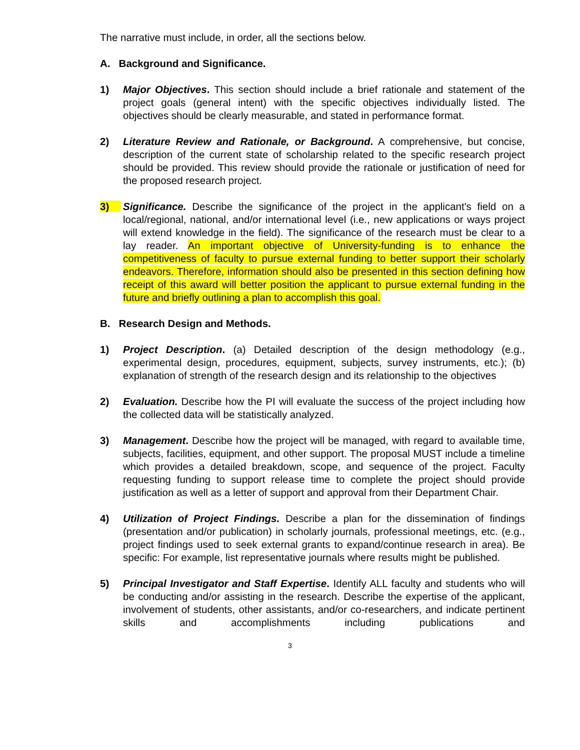The narrative must include, in order, all the sections below.
A. Background and Significance.
1) Major Objectives. This section should include a brief rationale and statement of the project goals (general intent) with the specific objectives individually listed. The objectives should be clearly measurable, and stated in performance format.
2) Literature Review and Rationale, or Background. A comprehensive, but concise, description of the current state of scholarship related to the specific research project should be provided. This review should provide the rationale or justification of need for the proposed research project.
3) Significance. Describe the significance of the project in the applicant's field on a local/regional, national, and/or international level (i.e., new applications or ways project will extend knowledge in the field). The significance of the research must be clear to a lay reader. An important objective of University-funding is to enhance the competitiveness of faculty to pursue external funding to better support their scholarly endeavors. Therefore, information should also be presented in this section defining how receipt of this award will better position the applicant to pursue external funding in the future and briefly outlining a plan to accomplish this goal.
B. Research Design and Methods.
1) Project Description. (a) Detailed description of the design methodology (e.g., experimental design, procedures, equipment, subjects, survey instruments, etc.); (b) explanation of strength of the research design and its relationship to the objectives
2) Evaluation. Describe how the PI will evaluate the success of the project including how the collected data will be statistically analyzed.
3) Management. Describe how the project will be managed, with regard to available time, subjects, facilities, equipment, and other support. The proposal MUST include a timeline which provides a detailed breakdown, scope, and sequence of the project. Faculty requesting funding to support release time to complete the project should provide justification as well as a letter of support and approval from their Department Chair.
4) Utilization of Project Findings. Describe a plan for the dissemination of findings (presentation and/or publication) in scholarly journals, professional meetings, etc. (e.g., project findings used to seek external grants to expand/continue research in area). Be specific: For example, list representative journals where results might be published.
5) Principal Investigator and Staff Expertise. Identify ALL faculty and students who will be conducting and/or assisting in the research. Describe the expertise of the applicant, involvement of students, other assistants, and/or co-researchers, and indicate pertinent skills and accomplishments including publications and
3